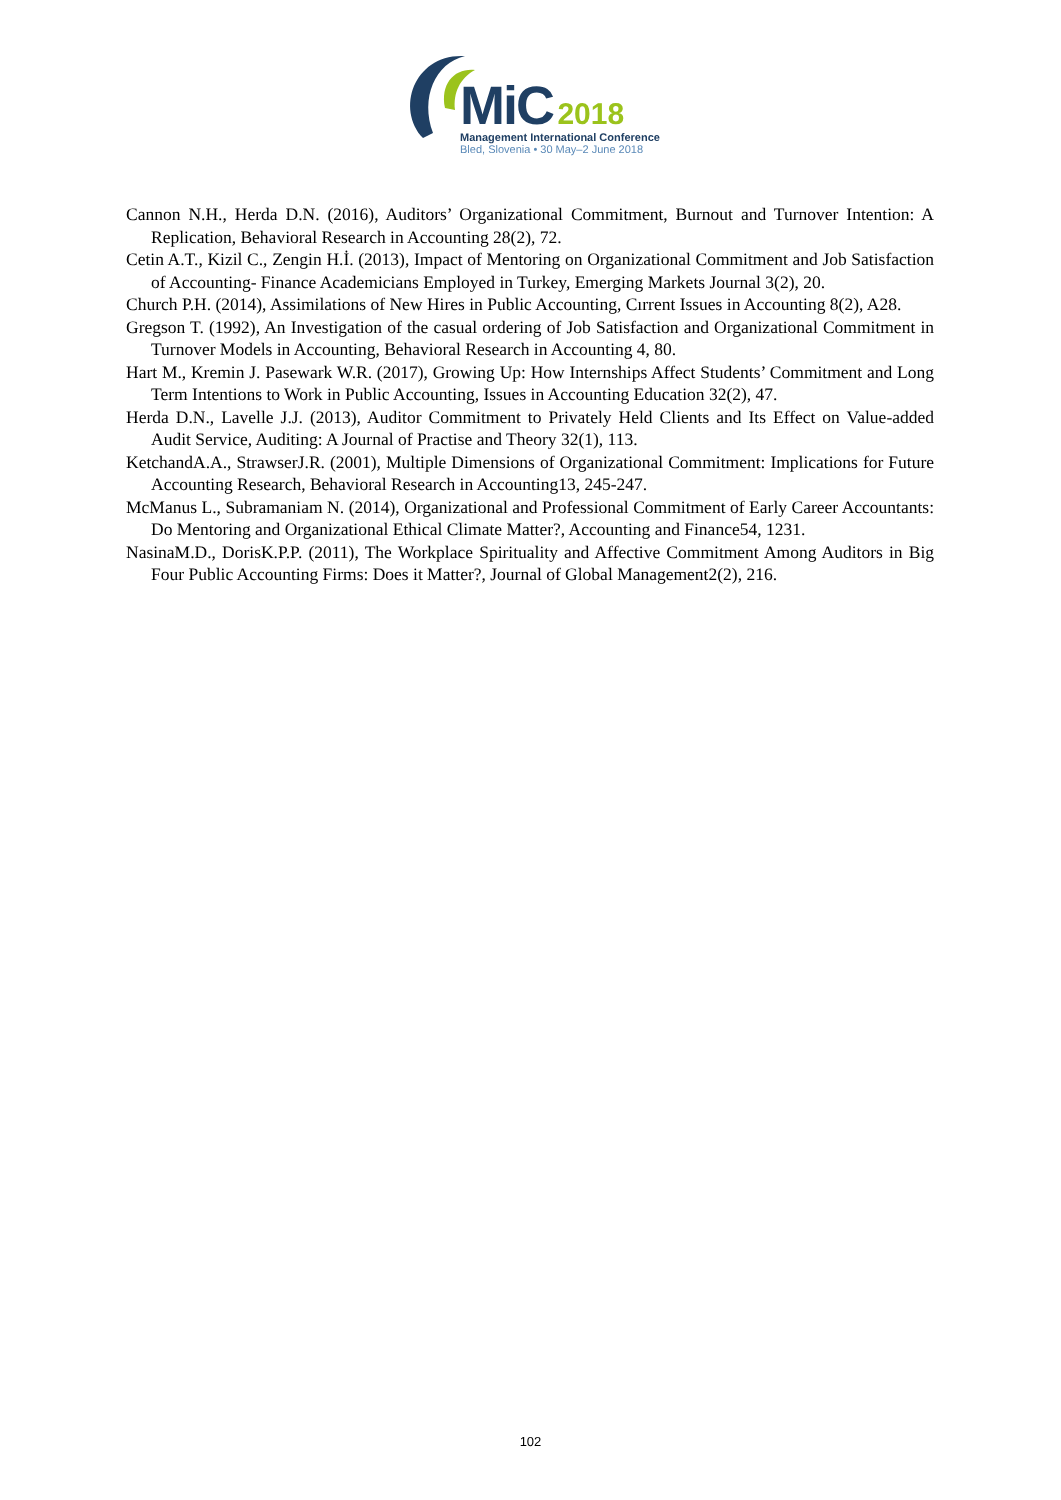MiC 2018
Management International Conference
Bled, Slovenia • 30 May–2 June 2018
Cannon N.H., Herda D.N. (2016), Auditors’ Organizational Commitment, Burnout and Turnover Intention: A Replication, Behavioral Research in Accounting 28(2), 72.
Cetin A.T., Kizil C., Zengin H.İ. (2013), Impact of Mentoring on Organizational Commitment and Job Satisfaction of Accounting- Finance Academicians Employed in Turkey, Emerging Markets Journal 3(2), 20.
Church P.H. (2014), Assimilations of New Hires in Public Accounting, Cırrent Issues in Accounting 8(2), A28.
Gregson T. (1992), An Investigation of the casual ordering of Job Satisfaction and Organizational Commitment in Turnover Models in Accounting, Behavioral Research in Accounting 4, 80.
Hart M., Kremin J. Pasewark W.R. (2017), Growing Up: How Internships Affect Students’ Commitment and Long Term Intentions to Work in Public Accounting, Issues in Accounting Education 32(2), 47.
Herda D.N., Lavelle J.J. (2013), Auditor Commitment to Privately Held Clients and Its Effect on Value-added Audit Service, Auditing: A Journal of Practise and Theory 32(1), 113.
KetchandA.A., StrawserJ.R. (2001), Multiple Dimensions of Organizational Commitment: Implications for Future Accounting Research, Behavioral Research in Accounting13, 245-247.
McManus L., Subramaniam N. (2014), Organizational and Professional Commitment of Early Career Accountants: Do Mentoring and Organizational Ethical Climate Matter?, Accounting and Finance54, 1231.
NasinaM.D., DorisK.P.P. (2011), The Workplace Spirituality and Affective Commitment Among Auditors in Big Four Public Accounting Firms: Does it Matter?, Journal of Global Management2(2), 216.
102